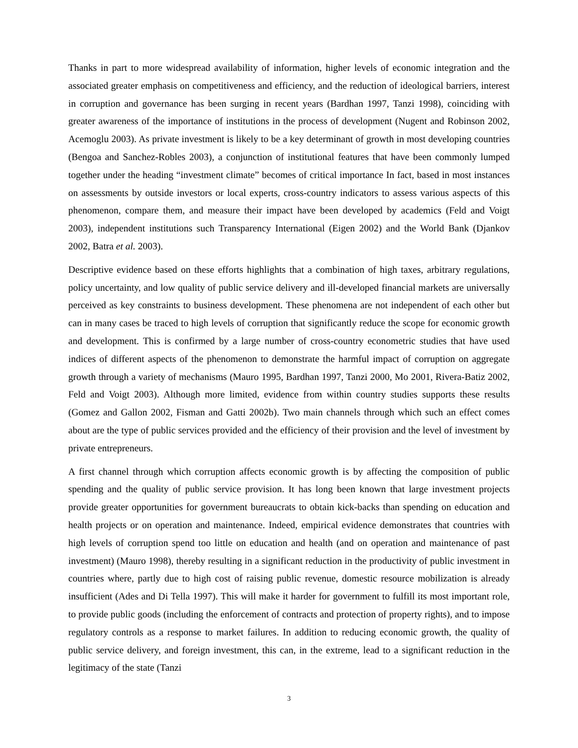Thanks in part to more widespread availability of information, higher levels of economic integration and the associated greater emphasis on competitiveness and efficiency, and the reduction of ideological barriers, interest in corruption and governance has been surging in recent years (Bardhan 1997, Tanzi 1998), coinciding with greater awareness of the importance of institutions in the process of development (Nugent and Robinson 2002, Acemoglu 2003). As private investment is likely to be a key determinant of growth in most developing countries (Bengoa and Sanchez-Robles 2003), a conjunction of institutional features that have been commonly lumped together under the heading “investment climate” becomes of critical importance In fact, based in most instances on assessments by outside investors or local experts, cross-country indicators to assess various aspects of this phenomenon, compare them, and measure their impact have been developed by academics (Feld and Voigt 2003), independent institutions such Transparency International (Eigen 2002) and the World Bank (Djankov 2002, Batra et al. 2003).
Descriptive evidence based on these efforts highlights that a combination of high taxes, arbitrary regulations, policy uncertainty, and low quality of public service delivery and ill-developed financial markets are universally perceived as key constraints to business development. These phenomena are not independent of each other but can in many cases be traced to high levels of corruption that significantly reduce the scope for economic growth and development. This is confirmed by a large number of cross-country econometric studies that have used indices of different aspects of the phenomenon to demonstrate the harmful impact of corruption on aggregate growth through a variety of mechanisms (Mauro 1995, Bardhan 1997, Tanzi 2000, Mo 2001, Rivera-Batiz 2002, Feld and Voigt 2003). Although more limited, evidence from within country studies supports these results (Gomez and Gallon 2002, Fisman and Gatti 2002b). Two main channels through which such an effect comes about are the type of public services provided and the efficiency of their provision and the level of investment by private entrepreneurs.
A first channel through which corruption affects economic growth is by affecting the composition of public spending and the quality of public service provision. It has long been known that large investment projects provide greater opportunities for government bureaucrats to obtain kick-backs than spending on education and health projects or on operation and maintenance. Indeed, empirical evidence demonstrates that countries with high levels of corruption spend too little on education and health (and on operation and maintenance of past investment) (Mauro 1998), thereby resulting in a significant reduction in the productivity of public investment in countries where, partly due to high cost of raising public revenue, domestic resource mobilization is already insufficient (Ades and Di Tella 1997). This will make it harder for government to fulfill its most important role, to provide public goods (including the enforcement of contracts and protection of property rights), and to impose regulatory controls as a response to market failures. In addition to reducing economic growth, the quality of public service delivery, and foreign investment, this can, in the extreme, lead to a significant reduction in the legitimacy of the state (Tanzi
3